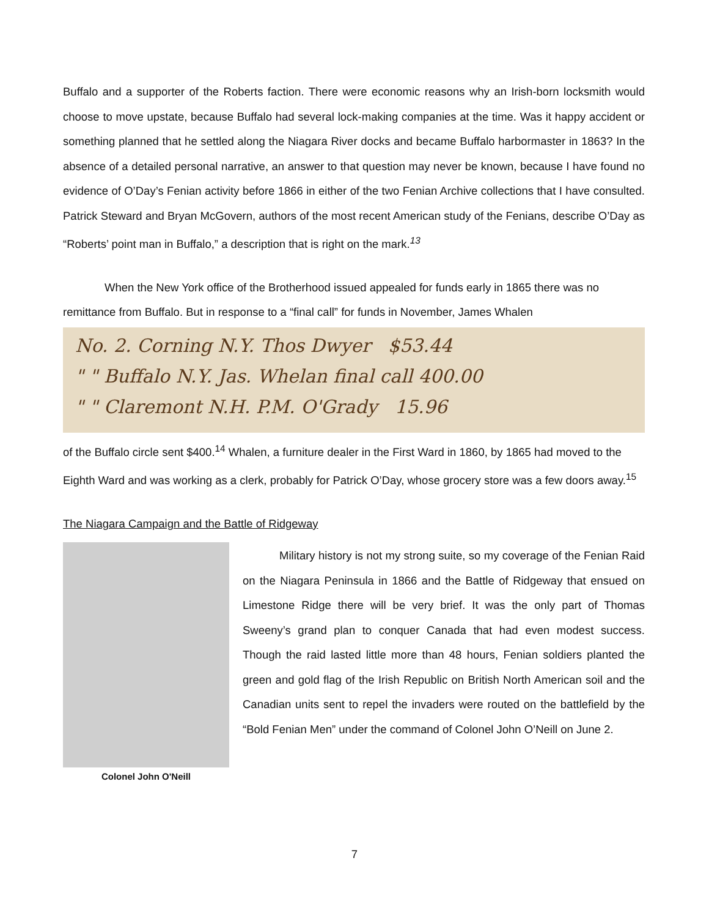Buffalo and a supporter of the Roberts faction. There were economic reasons why an Irish-born locksmith would choose to move upstate, because Buffalo had several lock-making companies at the time. Was it happy accident or something planned that he settled along the Niagara River docks and became Buffalo harbormaster in 1863? In the absence of a detailed personal narrative, an answer to that question may never be known, because I have found no evidence of O’Day’s Fenian activity before 1866 in either of the two Fenian Archive collections that I have consulted. Patrick Steward and Bryan McGovern, authors of the most recent American study of the Fenians, describe O’Day as “Roberts’ point man in Buffalo,” a description that is right on the mark.<sup>13</sup>
When the New York office of the Brotherhood issued appealed for funds early in 1865 there was no remittance from Buffalo. But in response to a “final call” for funds in November, James Whalen
No. 2. Corning N.Y. Thos Dwyer $53.44
" " Buffalo N.Y. Jas. Whelan final call 400.00
" " Claremont N.H. P.M. O'Grady 15.96
of the Buffalo circle sent $400.<sup>14</sup> Whalen, a furniture dealer in the First Ward in 1860, by 1865 had moved to the Eighth Ward and was working as a clerk, probably for Patrick O’Day, whose grocery store was a few doors away.<sup>15</sup>
The Niagara Campaign and the Battle of Ridgeway
Colonel John O'Neill
Military history is not my strong suite, so my coverage of the Fenian Raid on the Niagara Peninsula in 1866 and the Battle of Ridgeway that ensued on Limestone Ridge there will be very brief. It was the only part of Thomas Sweeny’s grand plan to conquer Canada that had even modest success. Though the raid lasted little more than 48 hours, Fenian soldiers planted the green and gold flag of the Irish Republic on British North American soil and the Canadian units sent to repel the invaders were routed on the battlefield by the “Bold Fenian Men” under the command of Colonel John O’Neill on June 2.
7